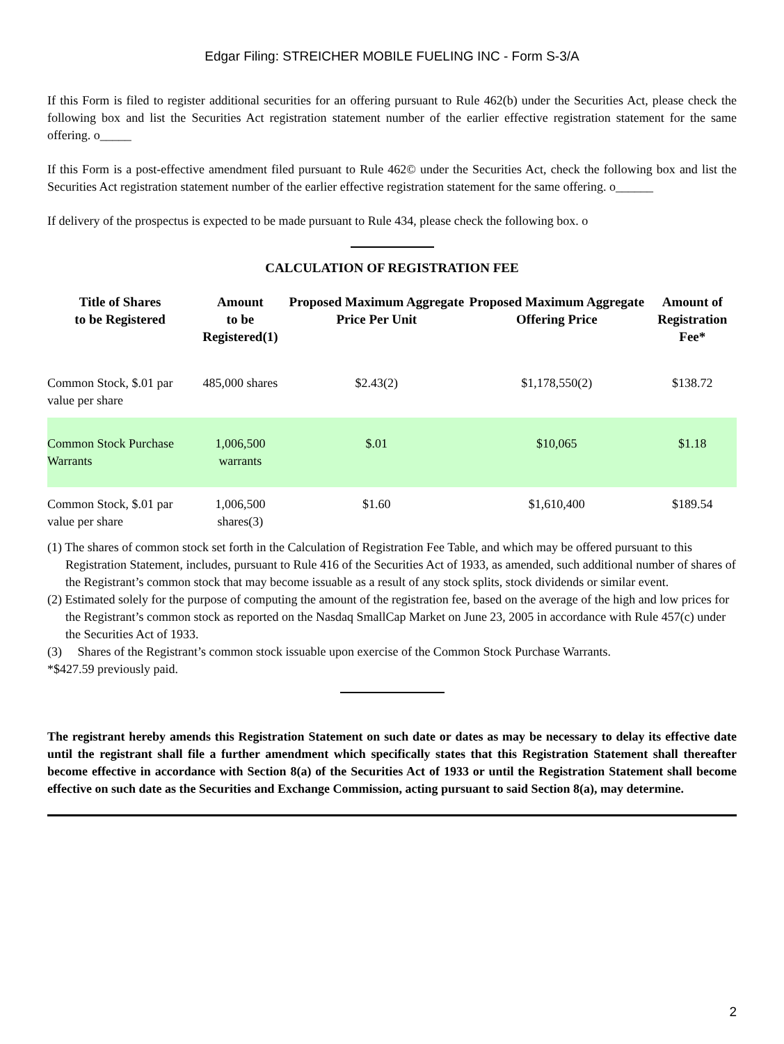Edgar Filing: STREICHER MOBILE FUELING INC - Form S-3/A
If this Form is filed to register additional securities for an offering pursuant to Rule 462(b) under the Securities Act, please check the following box and list the Securities Act registration statement number of the earlier effective registration statement for the same offering. o_____
If this Form is a post-effective amendment filed pursuant to Rule 462© under the Securities Act, check the following box and list the Securities Act registration statement number of the earlier effective registration statement for the same offering. o______
If delivery of the prospectus is expected to be made pursuant to Rule 434, please check the following box. o
CALCULATION OF REGISTRATION FEE
| Title of Shares to be Registered | Amount to be Registered(1) | Proposed Maximum Aggregate Price Per Unit | Proposed Maximum Aggregate Offering Price | Amount of Registration Fee* |
| --- | --- | --- | --- | --- |
| Common Stock, $.01 par value per share | 485,000 shares | $2.43(2) | $1,178,550(2) | $138.72 |
| Common Stock Purchase Warrants | 1,006,500 warrants | $.01 | $10,065 | $1.18 |
| Common Stock, $.01 par value per share | 1,006,500 shares(3) | $1.60 | $1,610,400 | $189.54 |
(1) The shares of common stock set forth in the Calculation of Registration Fee Table, and which may be offered pursuant to this Registration Statement, includes, pursuant to Rule 416 of the Securities Act of 1933, as amended, such additional number of shares of the Registrant’s common stock that may become issuable as a result of any stock splits, stock dividends or similar event.
(2) Estimated solely for the purpose of computing the amount of the registration fee, based on the average of the high and low prices for the Registrant’s common stock as reported on the Nasdaq SmallCap Market on June 23, 2005 in accordance with Rule 457(c) under the Securities Act of 1933.
(3) Shares of the Registrant’s common stock issuable upon exercise of the Common Stock Purchase Warrants.
*$427.59 previously paid.
The registrant hereby amends this Registration Statement on such date or dates as may be necessary to delay its effective date until the registrant shall file a further amendment which specifically states that this Registration Statement shall thereafter become effective in accordance with Section 8(a) of the Securities Act of 1933 or until the Registration Statement shall become effective on such date as the Securities and Exchange Commission, acting pursuant to said Section 8(a), may determine.
2